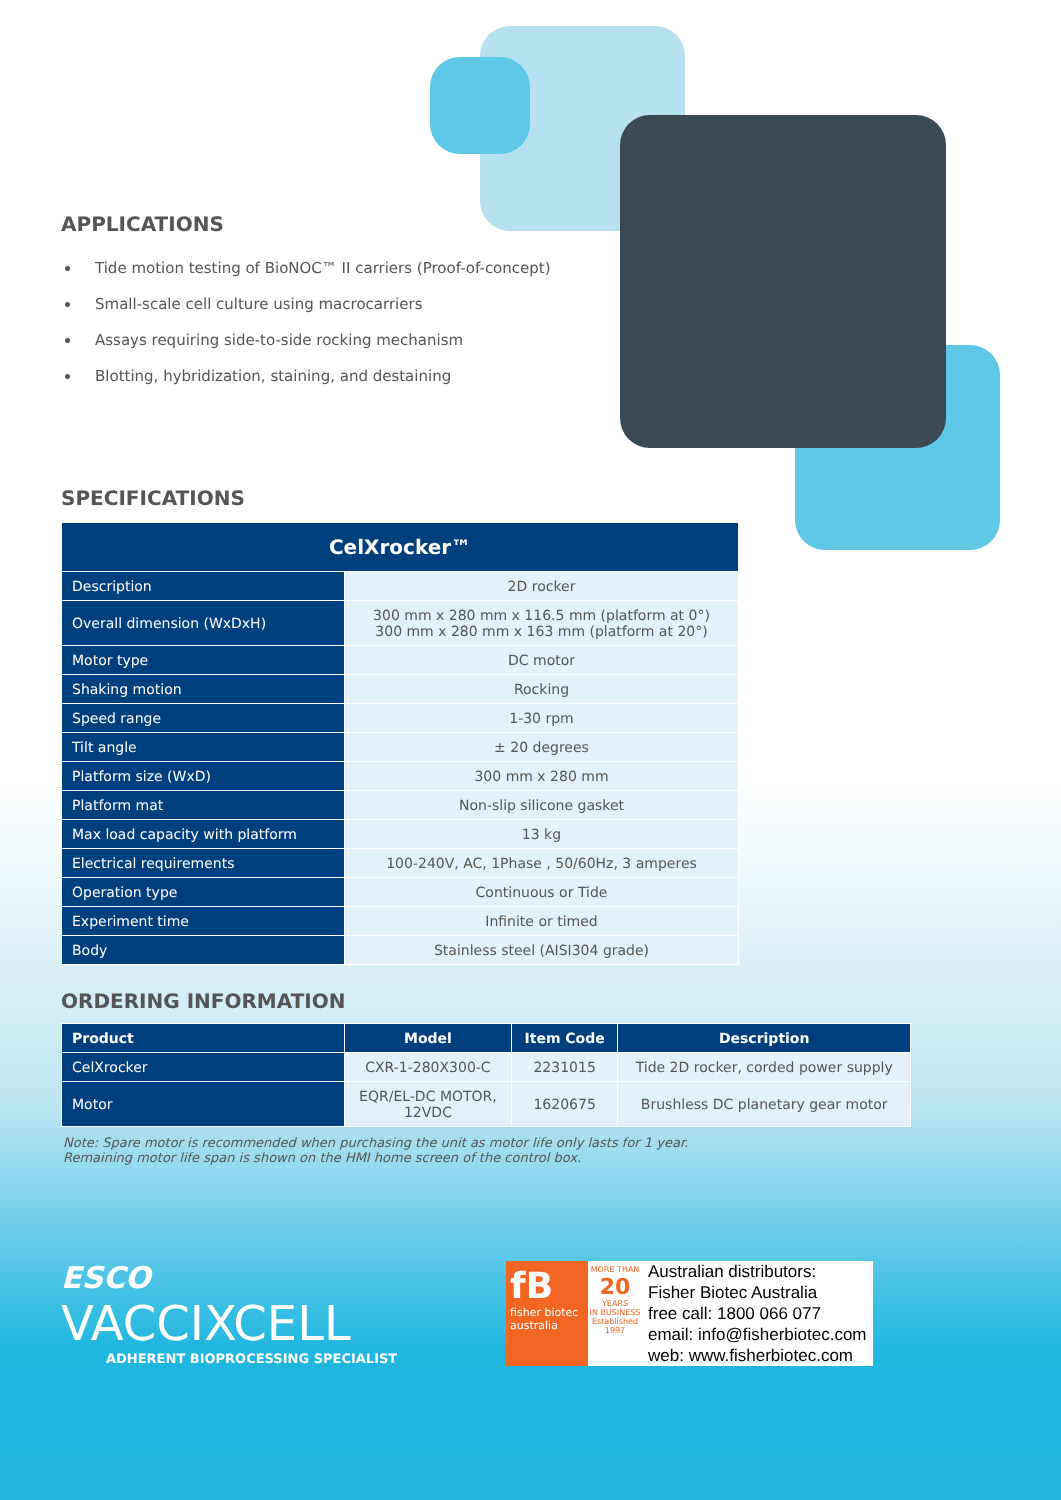APPLICATIONS
Tide motion testing of BioNOC™ II carriers (Proof-of-concept)
Small-scale cell culture using macrocarriers
Assays requiring side-to-side rocking mechanism
Blotting, hybridization, staining, and destaining
SPECIFICATIONS
| CelXrocker™ | |
| --- | --- |
| Description | 2D rocker |
| Overall dimension (WxDxH) | 300 mm x 280 mm x 116.5 mm (platform at 0°) 300 mm x 280 mm x 163 mm (platform at 20°) |
| Motor type | DC motor |
| Shaking motion | Rocking |
| Speed range | 1-30 rpm |
| Tilt angle | ± 20 degrees |
| Platform size (WxD) | 300 mm x 280 mm |
| Platform mat | Non-slip silicone gasket |
| Max load capacity with platform | 13 kg |
| Electrical requirements | 100-240V, AC, 1Phase , 50/60Hz, 3 amperes |
| Operation type | Continuous or Tide |
| Experiment time | Infinite or timed |
| Body | Stainless steel (AISI304 grade) |
ORDERING INFORMATION
| Product | Model | Item Code | Description |
| --- | --- | --- | --- |
| CelXrocker | CXR-1-280X300-C | 2231015 | Tide 2D rocker, corded power supply |
| Motor | EQR/EL-DC MOTOR, 12VDC | 1620675 | Brushless DC planetary gear motor |
Note: Spare motor is recommended when purchasing the unit as motor life only lasts for 1 year. Remaining motor life span is shown on the HMI home screen of the control box.
ESCO
VACCIXCELL
ADHERENT BIOPROCESSING SPECIALIST
fB
fisher biotec
australia
MORE THAN
20
YEARS
IN BUSINESS
Established 1997
Australian distributors:
Fisher Biotec Australia
free call: 1800 066 077
email: info@fisherbiotec.com
web: www.fisherbiotec.com